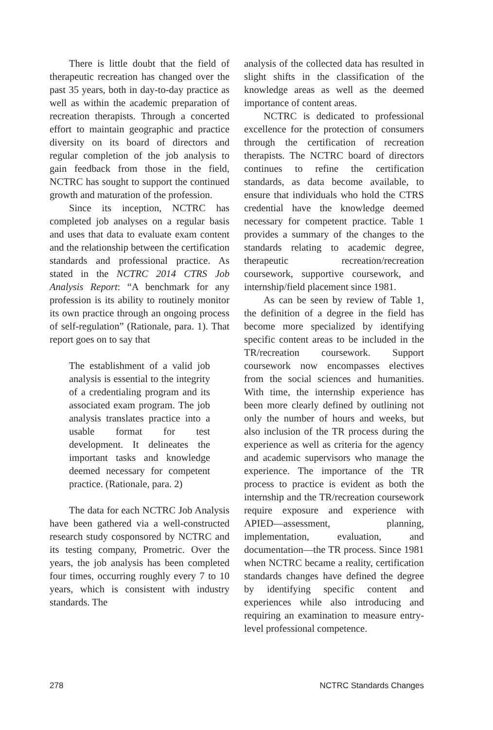There is little doubt that the field of therapeutic recreation has changed over the past 35 years, both in day-to-day practice as well as within the academic preparation of recreation therapists. Through a concerted effort to maintain geographic and practice diversity on its board of directors and regular completion of the job analysis to gain feedback from those in the field, NCTRC has sought to support the continued growth and maturation of the profession.
Since its inception, NCTRC has completed job analyses on a regular basis and uses that data to evaluate exam content and the relationship between the certification standards and professional practice. As stated in the NCTRC 2014 CTRS Job Analysis Report: “A benchmark for any profession is its ability to routinely monitor its own practice through an ongoing process of self-regulation” (Rationale, para. 1). That report goes on to say that
The establishment of a valid job analysis is essential to the integrity of a credentialing program and its associated exam program. The job analysis translates practice into a usable format for test development. It delineates the important tasks and knowledge deemed necessary for competent practice. (Rationale, para. 2)
The data for each NCTRC Job Analysis have been gathered via a well-constructed research study cosponsored by NCTRC and its testing company, Prometric. Over the years, the job analysis has been completed four times, occurring roughly every 7 to 10 years, which is consistent with industry standards. The
analysis of the collected data has resulted in slight shifts in the classification of the knowledge areas as well as the deemed importance of content areas.
NCTRC is dedicated to professional excellence for the protection of consumers through the certification of recreation therapists. The NCTRC board of directors continues to refine the certification standards, as data become available, to ensure that individuals who hold the CTRS credential have the knowledge deemed necessary for competent practice. Table 1 provides a summary of the changes to the standards relating to academic degree, therapeutic recreation/recreation coursework, supportive coursework, and internship/field placement since 1981.
As can be seen by review of Table 1, the definition of a degree in the field has become more specialized by identifying specific content areas to be included in the TR/recreation coursework. Support coursework now encompasses electives from the social sciences and humanities. With time, the internship experience has been more clearly defined by outlining not only the number of hours and weeks, but also inclusion of the TR process during the experience as well as criteria for the agency and academic supervisors who manage the experience. The importance of the TR process to practice is evident as both the internship and the TR/recreation coursework require exposure and experience with APIED—assessment, planning, implementation, evaluation, and documentation—the TR process. Since 1981 when NCTRC became a reality, certification standards changes have defined the degree by identifying specific content and experiences while also introducing and requiring an examination to measure entry-level professional competence.
278 NCTRC Standards Changes